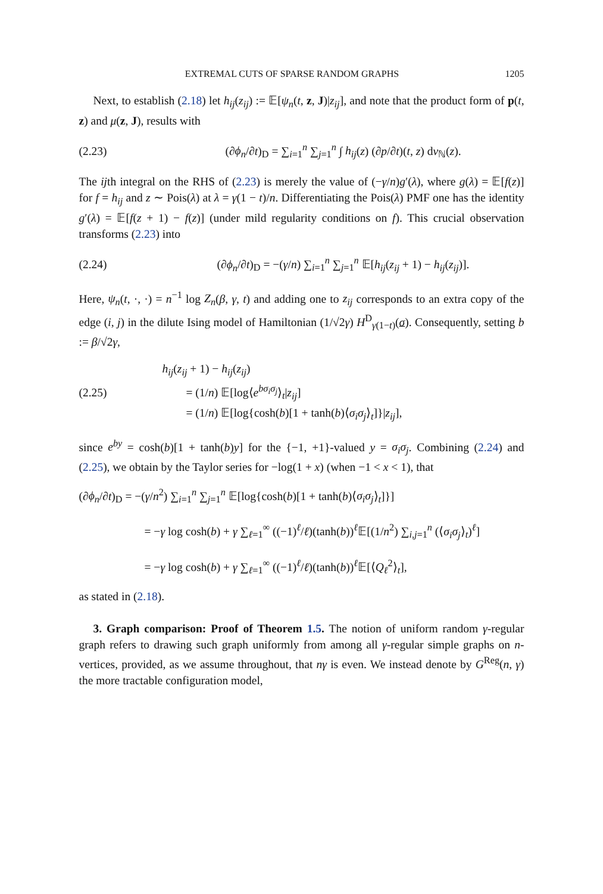EXTREMAL CUTS OF SPARSE RANDOM GRAPHS 1205
Next, to establish (2.18) let h<sub>ij</sub>(z<sub>ij</sub>) := 𝔼[ψ<sub>n</sub>(t, z, J)|z<sub>ij</sub>], and note that the product form of p(t, z) and μ(z, J), results with
(2.23) (∂ϕ<sub>n</sub>/∂t)<sub>D</sub> = ∑<sub>i=1</sub><sup>n</sup> ∑<sub>j=1</sub><sup>n</sup> ∫ h<sub>ij</sub>(z) (∂p/∂t)(t, z) dν<sub>ℕ</sub>(z).
The ijth integral on the RHS of (2.23) is merely the value of (−γ/n)g′(λ), where g(λ) = 𝔼[f(z)] for f = h<sub>ij</sub> and z ∼ Pois(λ) at λ = γ(1 − t)/n. Differentiating the Pois(λ) PMF one has the identity g′(λ) = 𝔼[f(z + 1) − f(z)] (under mild regularity conditions on f). This crucial observation transforms (2.23) into
(2.24) (∂ϕ<sub>n</sub>/∂t)<sub>D</sub> = −(γ/n) ∑<sub>i=1</sub><sup>n</sup> ∑<sub>j=1</sub><sup>n</sup> 𝔼[h<sub>ij</sub>(z<sub>ij</sub> + 1) − h<sub>ij</sub>(z<sub>ij</sub>)].
Here, ψ<sub>n</sub>(t, ·, ·) = n<sup>−1</sup> log Z<sub>n</sub>(β, γ, t) and adding one to z<sub>ij</sub> corresponds to an extra copy of the edge (i, j) in the dilute Ising model of Hamiltonian (1/√2γ) H<sup>D</sup><sub>γ(1−t)</sub>(σ). Consequently, setting b := β/√2γ,
(2.25)
h<sub>ij</sub>(z<sub>ij</sub> + 1) − h<sub>ij</sub>(z<sub>ij</sub>)
= (1/n) 𝔼[log⟨e<sup>bσ<sub>i</sub>σ<sub>j</sub></sup>⟩<sub>t</sub>|z<sub>ij</sub>]
= (1/n) 𝔼[log{cosh(b)[1 + tanh(b)⟨σ<sub>i</sub>σ<sub>j</sub>⟩<sub>t</sub>]}|z<sub>ij</sub>],
since e<sup>by</sup> = cosh(b)[1 + tanh(b)y] for the {−1, +1}-valued y = σ<sub>i</sub>σ<sub>j</sub>. Combining (2.24) and (2.25), we obtain by the Taylor series for −log(1 + x) (when −1 < x < 1), that
(∂ϕ<sub>n</sub>/∂t)<sub>D</sub> = −(γ/n<sup>2</sup>) ∑<sub>i=1</sub><sup>n</sup> ∑<sub>j=1</sub><sup>n</sup> 𝔼[log{cosh(b)[1 + tanh(b)⟨σ<sub>i</sub>σ<sub>j</sub>⟩<sub>t</sub>]}]
= −γ log cosh(b) + γ ∑<sub>ℓ=1</sub><sup>∞</sup> ((−1)<sup>ℓ</sup>/ℓ)(tanh(b))<sup>ℓ</sup>𝔼[(1/n<sup>2</sup>) ∑<sub>i,j=1</sub><sup>n</sup> (⟨σ<sub>i</sub>σ<sub>j</sub>⟩<sub>t</sub>)<sup>ℓ</sup>]
= −γ log cosh(b) + γ ∑<sub>ℓ=1</sub><sup>∞</sup> ((−1)<sup>ℓ</sup>/ℓ)(tanh(b))<sup>ℓ</sup>𝔼[⟨Q<sub>ℓ</sub><sup>2</sup>⟩<sub>t</sub>],
as stated in (2.18).
3. Graph comparison: Proof of Theorem 1.5. The notion of uniform random γ-regular graph refers to drawing such graph uniformly from among all γ-regular simple graphs on n-vertices, provided, as we assume throughout, that nγ is even. We instead denote by G<sup>Reg</sup>(n, γ) the more tractable configuration model,